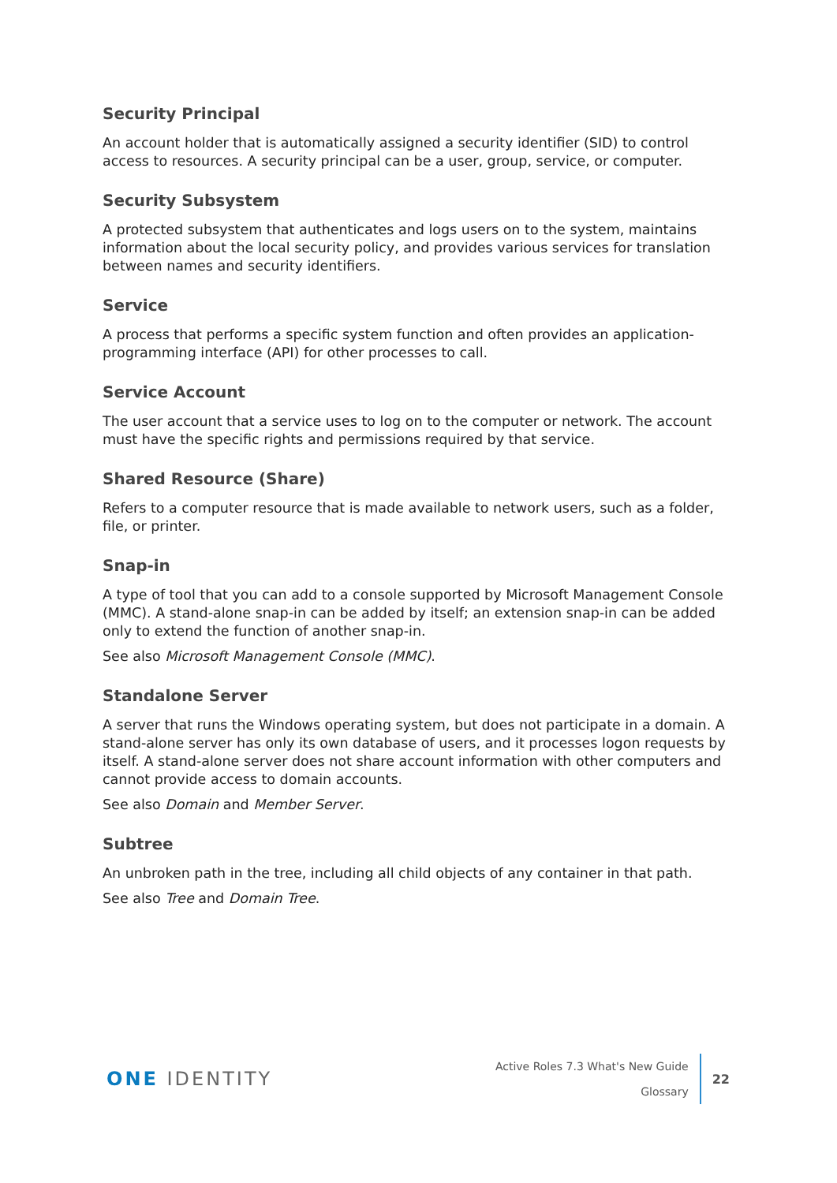Security Principal
An account holder that is automatically assigned a security identifier (SID) to control access to resources. A security principal can be a user, group, service, or computer.
Security Subsystem
A protected subsystem that authenticates and logs users on to the system, maintains information about the local security policy, and provides various services for translation between names and security identifiers.
Service
A process that performs a specific system function and often provides an application-programming interface (API) for other processes to call.
Service Account
The user account that a service uses to log on to the computer or network. The account must have the specific rights and permissions required by that service.
Shared Resource (Share)
Refers to a computer resource that is made available to network users, such as a folder, file, or printer.
Snap-in
A type of tool that you can add to a console supported by Microsoft Management Console (MMC). A stand-alone snap-in can be added by itself; an extension snap-in can be added only to extend the function of another snap-in.
See also Microsoft Management Console (MMC).
Standalone Server
A server that runs the Windows operating system, but does not participate in a domain. A stand-alone server has only its own database of users, and it processes logon requests by itself. A stand-alone server does not share account information with other computers and cannot provide access to domain accounts.
See also Domain and Member Server.
Subtree
An unbroken path in the tree, including all child objects of any container in that path.
See also Tree and Domain Tree.
ONE IDENTITY
Active Roles 7.3 What's New Guide
Glossary
22